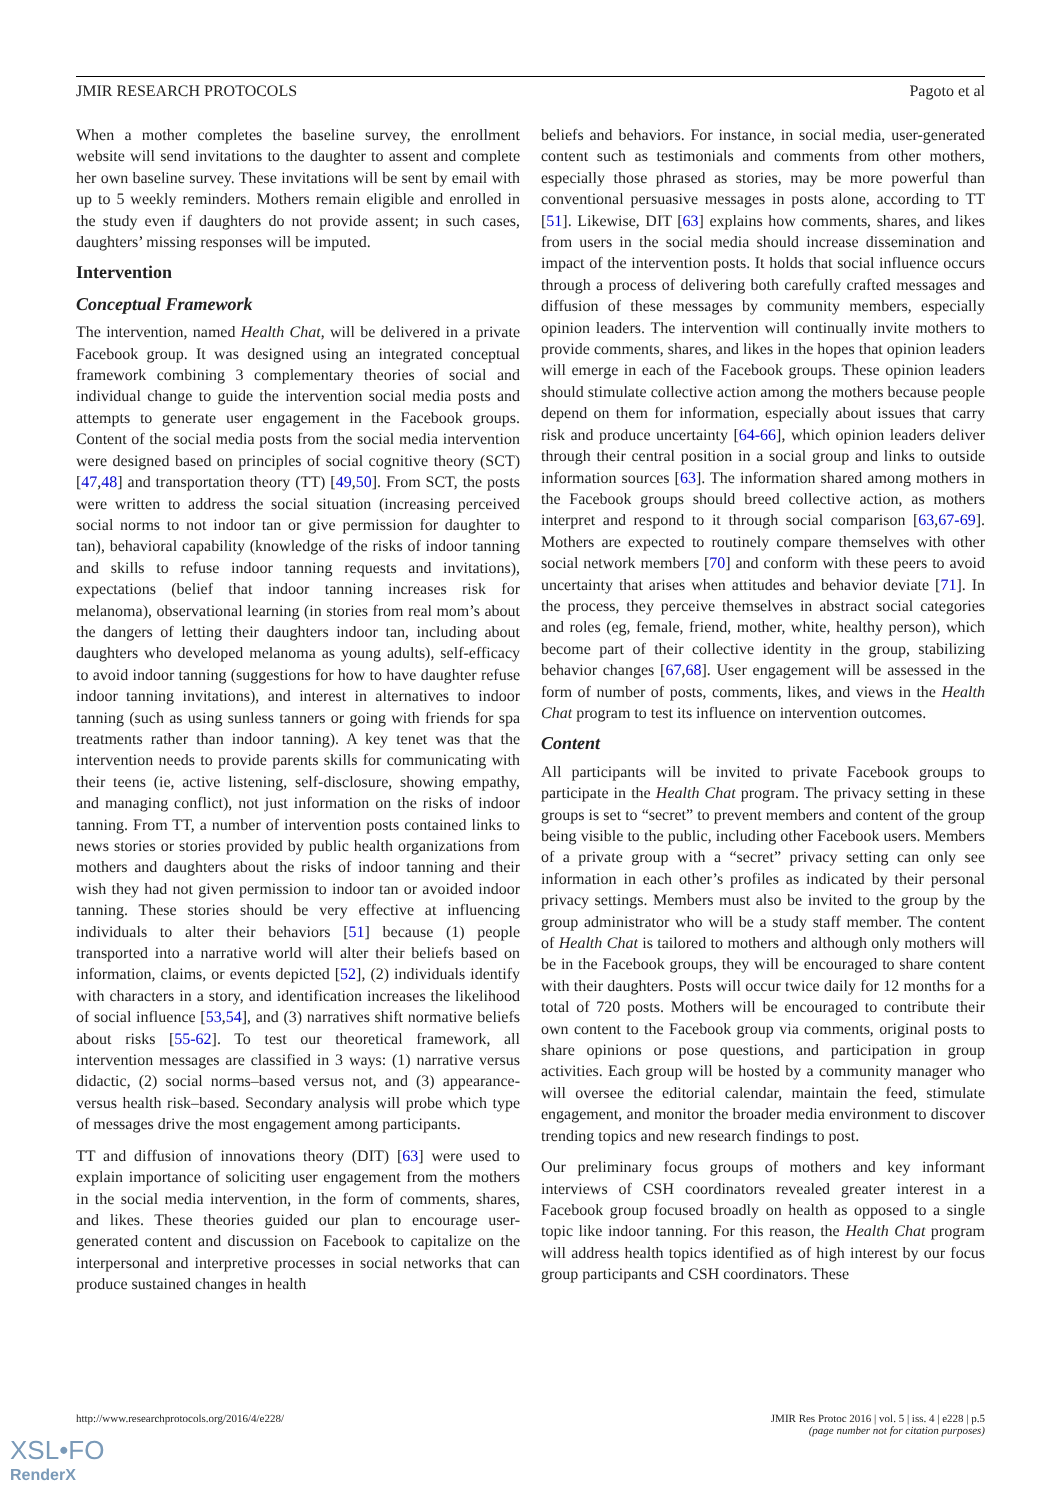JMIR RESEARCH PROTOCOLS Pagoto et al
When a mother completes the baseline survey, the enrollment website will send invitations to the daughter to assent and complete her own baseline survey. These invitations will be sent by email with up to 5 weekly reminders. Mothers remain eligible and enrolled in the study even if daughters do not provide assent; in such cases, daughters’ missing responses will be imputed.
Intervention
Conceptual Framework
The intervention, named Health Chat, will be delivered in a private Facebook group. It was designed using an integrated conceptual framework combining 3 complementary theories of social and individual change to guide the intervention social media posts and attempts to generate user engagement in the Facebook groups. Content of the social media posts from the social media intervention were designed based on principles of social cognitive theory (SCT) [47,48] and transportation theory (TT) [49,50]. From SCT, the posts were written to address the social situation (increasing perceived social norms to not indoor tan or give permission for daughter to tan), behavioral capability (knowledge of the risks of indoor tanning and skills to refuse indoor tanning requests and invitations), expectations (belief that indoor tanning increases risk for melanoma), observational learning (in stories from real mom’s about the dangers of letting their daughters indoor tan, including about daughters who developed melanoma as young adults), self-efficacy to avoid indoor tanning (suggestions for how to have daughter refuse indoor tanning invitations), and interest in alternatives to indoor tanning (such as using sunless tanners or going with friends for spa treatments rather than indoor tanning). A key tenet was that the intervention needs to provide parents skills for communicating with their teens (ie, active listening, self-disclosure, showing empathy, and managing conflict), not just information on the risks of indoor tanning. From TT, a number of intervention posts contained links to news stories or stories provided by public health organizations from mothers and daughters about the risks of indoor tanning and their wish they had not given permission to indoor tan or avoided indoor tanning. These stories should be very effective at influencing individuals to alter their behaviors [51] because (1) people transported into a narrative world will alter their beliefs based on information, claims, or events depicted [52], (2) individuals identify with characters in a story, and identification increases the likelihood of social influence [53,54], and (3) narratives shift normative beliefs about risks [55-62]. To test our theoretical framework, all intervention messages are classified in 3 ways: (1) narrative versus didactic, (2) social norms–based versus not, and (3) appearance- versus health risk–based. Secondary analysis will probe which type of messages drive the most engagement among participants.
TT and diffusion of innovations theory (DIT) [63] were used to explain importance of soliciting user engagement from the mothers in the social media intervention, in the form of comments, shares, and likes. These theories guided our plan to encourage user-generated content and discussion on Facebook to capitalize on the interpersonal and interpretive processes in social networks that can produce sustained changes in health
beliefs and behaviors. For instance, in social media, user-generated content such as testimonials and comments from other mothers, especially those phrased as stories, may be more powerful than conventional persuasive messages in posts alone, according to TT [51]. Likewise, DIT [63] explains how comments, shares, and likes from users in the social media should increase dissemination and impact of the intervention posts. It holds that social influence occurs through a process of delivering both carefully crafted messages and diffusion of these messages by community members, especially opinion leaders. The intervention will continually invite mothers to provide comments, shares, and likes in the hopes that opinion leaders will emerge in each of the Facebook groups. These opinion leaders should stimulate collective action among the mothers because people depend on them for information, especially about issues that carry risk and produce uncertainty [64-66], which opinion leaders deliver through their central position in a social group and links to outside information sources [63]. The information shared among mothers in the Facebook groups should breed collective action, as mothers interpret and respond to it through social comparison [63,67-69]. Mothers are expected to routinely compare themselves with other social network members [70] and conform with these peers to avoid uncertainty that arises when attitudes and behavior deviate [71]. In the process, they perceive themselves in abstract social categories and roles (eg, female, friend, mother, white, healthy person), which become part of their collective identity in the group, stabilizing behavior changes [67,68]. User engagement will be assessed in the form of number of posts, comments, likes, and views in the Health Chat program to test its influence on intervention outcomes.
Content
All participants will be invited to private Facebook groups to participate in the Health Chat program. The privacy setting in these groups is set to “secret” to prevent members and content of the group being visible to the public, including other Facebook users. Members of a private group with a “secret” privacy setting can only see information in each other’s profiles as indicated by their personal privacy settings. Members must also be invited to the group by the group administrator who will be a study staff member. The content of Health Chat is tailored to mothers and although only mothers will be in the Facebook groups, they will be encouraged to share content with their daughters. Posts will occur twice daily for 12 months for a total of 720 posts. Mothers will be encouraged to contribute their own content to the Facebook group via comments, original posts to share opinions or pose questions, and participation in group activities. Each group will be hosted by a community manager who will oversee the editorial calendar, maintain the feed, stimulate engagement, and monitor the broader media environment to discover trending topics and new research findings to post.
Our preliminary focus groups of mothers and key informant interviews of CSH coordinators revealed greater interest in a Facebook group focused broadly on health as opposed to a single topic like indoor tanning. For this reason, the Health Chat program will address health topics identified as of high interest by our focus group participants and CSH coordinators. These
http://www.researchprotocols.org/2016/4/e228/ JMIR Res Protoc 2016 | vol. 5 | iss. 4 | e228 | p.5
(page number not for citation purposes)
XSL•FO
RenderX